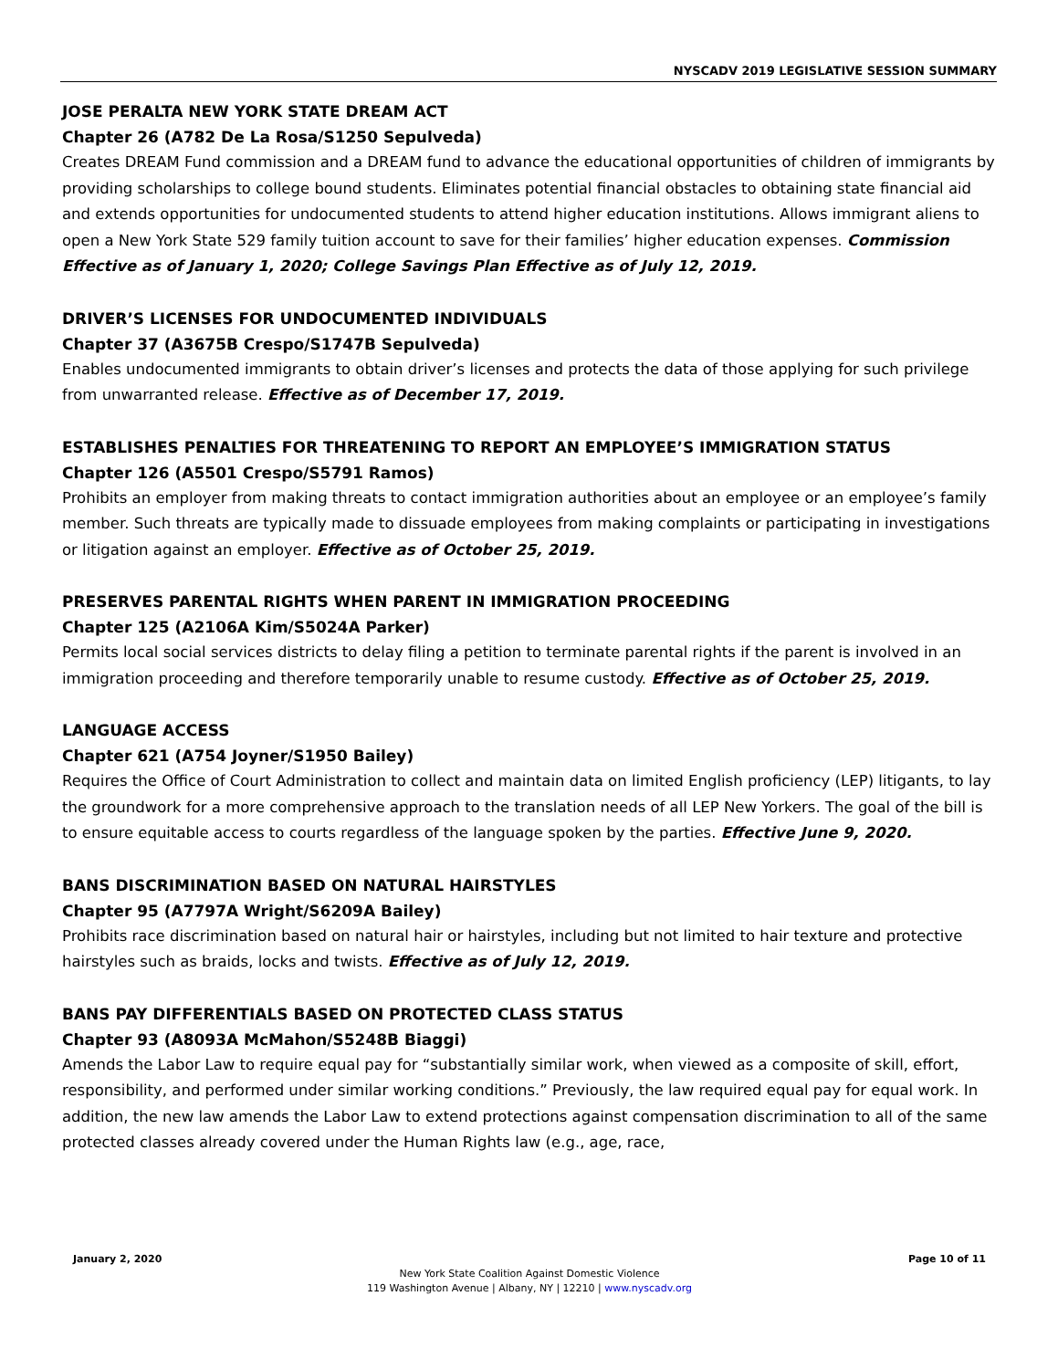NYSCADV 2019 LEGISLATIVE SESSION SUMMARY
JOSE PERALTA NEW YORK STATE DREAM ACT
Chapter 26 (A782 De La Rosa/S1250 Sepulveda)
Creates DREAM Fund commission and a DREAM fund to advance the educational opportunities of children of immigrants by providing scholarships to college bound students. Eliminates potential financial obstacles to obtaining state financial aid and extends opportunities for undocumented students to attend higher education institutions. Allows immigrant aliens to open a New York State 529 family tuition account to save for their families’ higher education expenses. Commission Effective as of January 1, 2020; College Savings Plan Effective as of July 12, 2019.
DRIVER’S LICENSES FOR UNDOCUMENTED INDIVIDUALS
Chapter 37 (A3675B Crespo/S1747B Sepulveda)
Enables undocumented immigrants to obtain driver’s licenses and protects the data of those applying for such privilege from unwarranted release. Effective as of December 17, 2019.
ESTABLISHES PENALTIES FOR THREATENING TO REPORT AN EMPLOYEE’S IMMIGRATION STATUS
Chapter 126 (A5501 Crespo/S5791 Ramos)
Prohibits an employer from making threats to contact immigration authorities about an employee or an employee’s family member. Such threats are typically made to dissuade employees from making complaints or participating in investigations or litigation against an employer. Effective as of October 25, 2019.
PRESERVES PARENTAL RIGHTS WHEN PARENT IN IMMIGRATION PROCEEDING
Chapter 125 (A2106A Kim/S5024A Parker)
Permits local social services districts to delay filing a petition to terminate parental rights if the parent is involved in an immigration proceeding and therefore temporarily unable to resume custody. Effective as of October 25, 2019.
LANGUAGE ACCESS
Chapter 621 (A754 Joyner/S1950 Bailey)
Requires the Office of Court Administration to collect and maintain data on limited English proficiency (LEP) litigants, to lay the groundwork for a more comprehensive approach to the translation needs of all LEP New Yorkers. The goal of the bill is to ensure equitable access to courts regardless of the language spoken by the parties. Effective June 9, 2020.
BANS DISCRIMINATION BASED ON NATURAL HAIRSTYLES
Chapter 95 (A7797A Wright/S6209A Bailey)
Prohibits race discrimination based on natural hair or hairstyles, including but not limited to hair texture and protective hairstyles such as braids, locks and twists. Effective as of July 12, 2019.
BANS PAY DIFFERENTIALS BASED ON PROTECTED CLASS STATUS
Chapter 93 (A8093A McMahon/S5248B Biaggi)
Amends the Labor Law to require equal pay for “substantially similar work, when viewed as a composite of skill, effort, responsibility, and performed under similar working conditions.” Previously, the law required equal pay for equal work. In addition, the new law amends the Labor Law to extend protections against compensation discrimination to all of the same protected classes already covered under the Human Rights law (e.g., age, race,
January 2, 2020 Page 10 of 11
New York State Coalition Against Domestic Violence
119 Washington Avenue | Albany, NY | 12210 | www.nyscadv.org